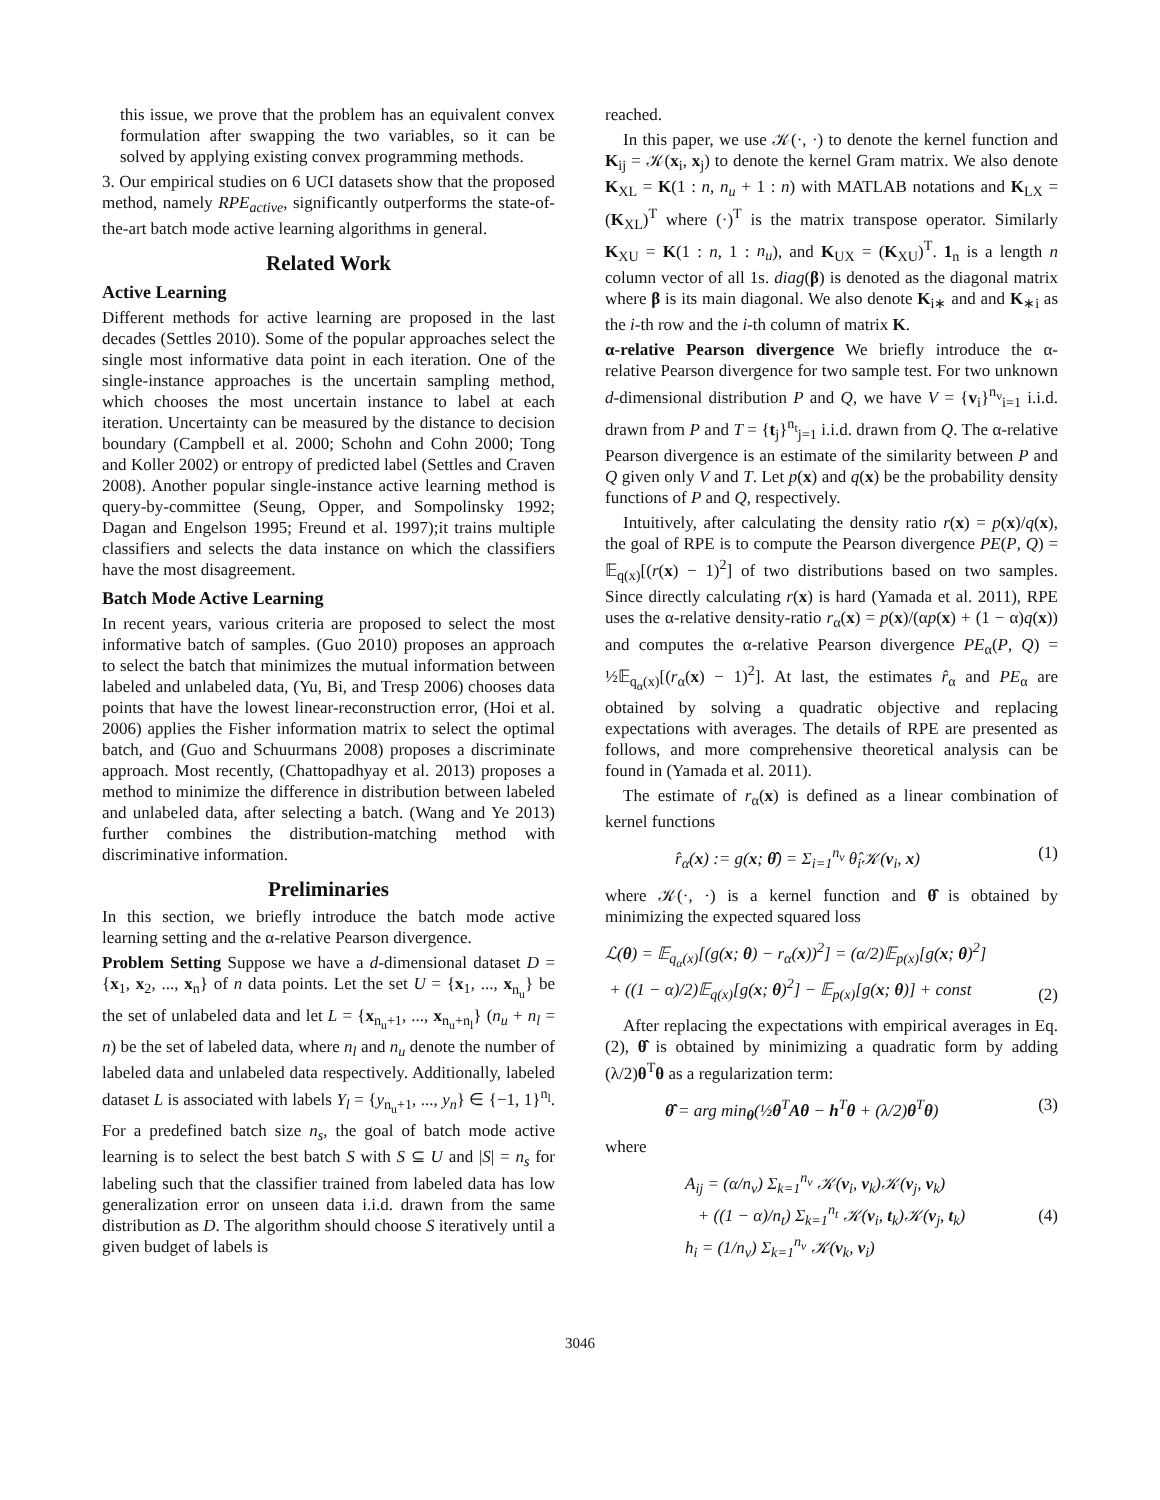this issue, we prove that the problem has an equivalent convex formulation after swapping the two variables, so it can be solved by applying existing convex programming methods.
3. Our empirical studies on 6 UCI datasets show that the proposed method, namely RPE<sub>active</sub>, significantly outperforms the state-of-the-art batch mode active learning algorithms in general.
Related Work
Active Learning
Different methods for active learning are proposed in the last decades (Settles 2010). Some of the popular approaches select the single most informative data point in each iteration. One of the single-instance approaches is the uncertain sampling method, which chooses the most uncertain instance to label at each iteration. Uncertainty can be measured by the distance to decision boundary (Campbell et al. 2000; Schohn and Cohn 2000; Tong and Koller 2002) or entropy of predicted label (Settles and Craven 2008). Another popular single-instance active learning method is query-by-committee (Seung, Opper, and Sompolinsky 1992; Dagan and Engelson 1995; Freund et al. 1997);it trains multiple classifiers and selects the data instance on which the classifiers have the most disagreement.
Batch Mode Active Learning
In recent years, various criteria are proposed to select the most informative batch of samples. (Guo 2010) proposes an approach to select the batch that minimizes the mutual information between labeled and unlabeled data, (Yu, Bi, and Tresp 2006) chooses data points that have the lowest linear-reconstruction error, (Hoi et al. 2006) applies the Fisher information matrix to select the optimal batch, and (Guo and Schuurmans 2008) proposes a discriminate approach. Most recently, (Chattopadhyay et al. 2013) proposes a method to minimize the difference in distribution between labeled and unlabeled data, after selecting a batch. (Wang and Ye 2013) further combines the distribution-matching method with discriminative information.
Preliminaries
In this section, we briefly introduce the batch mode active learning setting and the α-relative Pearson divergence.
Problem Setting Suppose we have a d-dimensional dataset D = {x<sub>1</sub>, x<sub>2</sub>, ..., x<sub>n</sub>} of n data points. Let the set U = {x<sub>1</sub>, ..., x<sub>n<sub>u</sub></sub>} be the set of unlabeled data and let L = {x<sub>n<sub>u</sub>+1</sub>, ..., x<sub>n<sub>u</sub>+n<sub>l</sub></sub>} (n<sub>u</sub> + n<sub>l</sub> = n) be the set of labeled data, where n<sub>l</sub> and n<sub>u</sub> denote the number of labeled data and unlabeled data respectively. Additionally, labeled dataset L is associated with labels Y<sub>l</sub> = {y<sub>n<sub>u</sub>+1</sub>, ..., y<sub>n</sub>} ∈ {−1, 1}<sup>n<sub>l</sub></sup>. For a predefined batch size n<sub>s</sub>, the goal of batch mode active learning is to select the best batch S with S ⊆ U and |S| = n<sub>s</sub> for labeling such that the classifier trained from labeled data has low generalization error on unseen data i.i.d. drawn from the same distribution as D. The algorithm should choose S iteratively until a given budget of labels is
reached.
In this paper, we use 𝒦(·, ·) to denote the kernel function and K<sub>ij</sub> = 𝒦(x<sub>i</sub>, x<sub>j</sub>) to denote the kernel Gram matrix. We also denote K<sub>XL</sub> = K(1 : n, n<sub>u</sub> + 1 : n) with MATLAB notations and K<sub>LX</sub> = (K<sub>XL</sub>)<sup>T</sup> where (·)<sup>T</sup> is the matrix transpose operator. Similarly K<sub>XU</sub> = K(1 : n, 1 : n<sub>u</sub>), and K<sub>UX</sub> = (K<sub>XU</sub>)<sup>T</sup>. 1<sub>n</sub> is a length n column vector of all 1s. diag(β) is denoted as the diagonal matrix where β is its main diagonal. We also denote K<sub>i∗</sub> and and K<sub>∗i</sub> as the i-th row and the i-th column of matrix K.
α-relative Pearson divergence We briefly introduce the α-relative Pearson divergence for two sample test. For two unknown d-dimensional distribution P and Q, we have V = {v<sub>i</sub>}<sup>n<sub>v</sub></sup><sub>i=1</sub> i.i.d. drawn from P and T = {t<sub>j</sub>}<sup>n<sub>t</sub></sup><sub>j=1</sub> i.i.d. drawn from Q. The α-relative Pearson divergence is an estimate of the similarity between P and Q given only V and T. Let p(x) and q(x) be the probability density functions of P and Q, respectively.
Intuitively, after calculating the density ratio r(x) = p(x)/q(x), the goal of RPE is to compute the Pearson divergence PE(P, Q) = 𝔼<sub>q(x)</sub>[(r(x) − 1)<sup>2</sup>] of two distributions based on two samples. Since directly calculating r(x) is hard (Yamada et al. 2011), RPE uses the α-relative density-ratio r<sub>α</sub>(x) = p(x)/(αp(x) + (1 − α)q(x)) and computes the α-relative Pearson divergence PE<sub>α</sub>(P, Q) = ½𝔼<sub>q<sub>α</sub>(x)</sub>[(r<sub>α</sub>(x) − 1)<sup>2</sup>]. At last, the estimates r̂<sub>α</sub> and PE<sub>α</sub> are obtained by solving a quadratic objective and replacing expectations with averages. The details of RPE are presented as follows, and more comprehensive theoretical analysis can be found in (Yamada et al. 2011).
The estimate of r<sub>α</sub>(x) is defined as a linear combination of kernel functions
r̂<sub>α</sub>(x) := g(x; θ̂) = Σ<sub>i=1</sub><sup>n<sub>v</sub></sup> θ̂<sub>i</sub>𝒦(v<sub>i</sub>, x) (1)
where 𝒦(·, ·) is a kernel function and θ̂ is obtained by minimizing the expected squared loss
ℒ(θ) = 𝔼<sub>q<sub>α</sub>(x)</sub>[(g(x; θ) − r<sub>α</sub>(x))<sup>2</sup>] = (α/2)𝔼<sub>p(x)</sub>[g(x; θ)<sup>2</sup>]
+ ((1 − α)/2)𝔼<sub>q(x)</sub>[g(x; θ)<sup>2</sup>] − 𝔼<sub>p(x)</sub>[g(x; θ)] + const (2)
After replacing the expectations with empirical averages in Eq. (2), θ̂ is obtained by minimizing a quadratic form by adding (λ/2)θ<sup>T</sup>θ as a regularization term:
θ̂ = arg min<sub>θ</sub>(½θ<sup>T</sup>Aθ − h<sup>T</sup>θ + (λ/2)θ<sup>T</sup>θ) (3)
where
A<sub>ij</sub> = (α/n<sub>v</sub>) Σ<sub>k=1</sub><sup>n<sub>v</sub></sup> 𝒦(v<sub>i</sub>, v<sub>k</sub>)𝒦(v<sub>j</sub>, v<sub>k</sub>)
+ ((1 − α)/n<sub>t</sub>) Σ<sub>k=1</sub><sup>n<sub>t</sub></sup> 𝒦(v<sub>i</sub>, t<sub>k</sub>)𝒦(v<sub>j</sub>, t<sub>k</sub>)
h<sub>i</sub> = (1/n<sub>v</sub>) Σ<sub>k=1</sub><sup>n<sub>v</sub></sup> 𝒦(v<sub>k</sub>, v<sub>i</sub>) (4)
3046